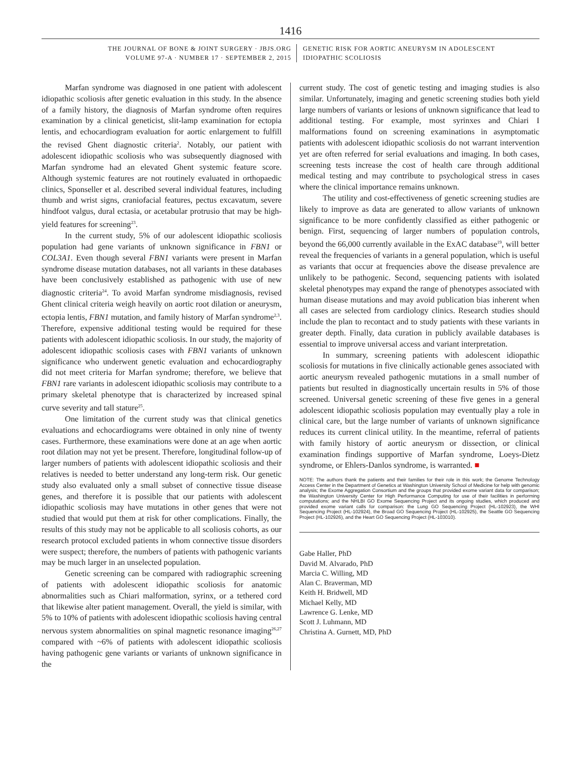1416
THE JOURNAL OF BONE & JOINT SURGERY · JBJS.ORG
VOLUME 97-A · NUMBER 17 · SEPTEMBER 2, 2015
GENETIC RISK FOR AORTIC ANEURYSM IN ADOLESCENT
IDIOPATHIC SCOLIOSIS
Marfan syndrome was diagnosed in one patient with adolescent idiopathic scoliosis after genetic evaluation in this study. In the absence of a family history, the diagnosis of Marfan syndrome often requires examination by a clinical geneticist, slit-lamp examination for ectopia lentis, and echocardiogram evaluation for aortic enlargement to fulfill the revised Ghent diagnostic criteria<sup>2</sup>. Notably, our patient with adolescent idiopathic scoliosis who was subsequently diagnosed with Marfan syndrome had an elevated Ghent systemic feature score. Although systemic features are not routinely evaluated in orthopaedic clinics, Sponseller et al. described several individual features, including thumb and wrist signs, craniofacial features, pectus excavatum, severe hindfoot valgus, dural ectasia, or acetabular protrusio that may be high-yield features for screening<sup>23</sup>.
In the current study, 5% of our adolescent idiopathic scoliosis population had gene variants of unknown significance in FBN1 or COL3A1. Even though several FBN1 variants were present in Marfan syndrome disease mutation databases, not all variants in these databases have been conclusively established as pathogenic with use of new diagnostic criteria<sup>24</sup>. To avoid Marfan syndrome misdiagnosis, revised Ghent clinical criteria weigh heavily on aortic root dilation or aneurysm, ectopia lentis, FBN1 mutation, and family history of Marfan syndrome<sup>2,3</sup>. Therefore, expensive additional testing would be required for these patients with adolescent idiopathic scoliosis. In our study, the majority of adolescent idiopathic scoliosis cases with FBN1 variants of unknown significance who underwent genetic evaluation and echocardiography did not meet criteria for Marfan syndrome; therefore, we believe that FBN1 rare variants in adolescent idiopathic scoliosis may contribute to a primary skeletal phenotype that is characterized by increased spinal curve severity and tall stature<sup>25</sup>.
One limitation of the current study was that clinical genetics evaluations and echocardiograms were obtained in only nine of twenty cases. Furthermore, these examinations were done at an age when aortic root dilation may not yet be present. Therefore, longitudinal follow-up of larger numbers of patients with adolescent idiopathic scoliosis and their relatives is needed to better understand any long-term risk. Our genetic study also evaluated only a small subset of connective tissue disease genes, and therefore it is possible that our patients with adolescent idiopathic scoliosis may have mutations in other genes that were not studied that would put them at risk for other complications. Finally, the results of this study may not be applicable to all scoliosis cohorts, as our research protocol excluded patients in whom connective tissue disorders were suspect; therefore, the numbers of patients with pathogenic variants may be much larger in an unselected population.
Genetic screening can be compared with radiographic screening of patients with adolescent idiopathic scoliosis for anatomic abnormalities such as Chiari malformation, syrinx, or a tethered cord that likewise alter patient management. Overall, the yield is similar, with 5% to 10% of patients with adolescent idiopathic scoliosis having central nervous system abnormalities on spinal magnetic resonance imaging<sup>26,27</sup> compared with ~6% of patients with adolescent idiopathic scoliosis having pathogenic gene variants or variants of unknown significance in the
current study. The cost of genetic testing and imaging studies is also similar. Unfortunately, imaging and genetic screening studies both yield large numbers of variants or lesions of unknown significance that lead to additional testing. For example, most syrinxes and Chiari I malformations found on screening examinations in asymptomatic patients with adolescent idiopathic scoliosis do not warrant intervention yet are often referred for serial evaluations and imaging. In both cases, screening tests increase the cost of health care through additional medical testing and may contribute to psychological stress in cases where the clinical importance remains unknown.
The utility and cost-effectiveness of genetic screening studies are likely to improve as data are generated to allow variants of unknown significance to be more confidently classified as either pathogenic or benign. First, sequencing of larger numbers of population controls, beyond the 66,000 currently available in the ExAC database<sup>19</sup>, will better reveal the frequencies of variants in a general population, which is useful as variants that occur at frequencies above the disease prevalence are unlikely to be pathogenic. Second, sequencing patients with isolated skeletal phenotypes may expand the range of phenotypes associated with human disease mutations and may avoid publication bias inherent when all cases are selected from cardiology clinics. Research studies should include the plan to recontact and to study patients with these variants in greater depth. Finally, data curation in publicly available databases is essential to improve universal access and variant interpretation.
In summary, screening patients with adolescent idiopathic scoliosis for mutations in five clinically actionable genes associated with aortic aneurysm revealed pathogenic mutations in a small number of patients but resulted in diagnostically uncertain results in 5% of those screened. Universal genetic screening of these five genes in a general adolescent idiopathic scoliosis population may eventually play a role in clinical care, but the large number of variants of unknown significance reduces its current clinical utility. In the meantime, referral of patients with family history of aortic aneurysm or dissection, or clinical examination findings supportive of Marfan syndrome, Loeys-Dietz syndrome, or Ehlers-Danlos syndrome, is warranted. ■
NOTE: The authors thank the patients and their families for their role in this work; the Genome Technology Access Center in the Department of Genetics at Washington University School of Medicine for help with genomic analysis; the Exome Aggregation Consortium and the groups that provided exome variant data for comparison; the Washington University Center for High Performance Computing for use of their facilities in performing computations; and the NHLBI GO Exome Sequencing Project and its ongoing studies, which produced and provided exome variant calls for comparison: the Lung GO Sequencing Project (HL-102923), the WHI Sequencing Project (HL-102924), the Broad GO Sequencing Project (HL-102925), the Seattle GO Sequencing Project (HL-102926), and the Heart GO Sequencing Project (HL-103010).
Gabe Haller, PhD
David M. Alvarado, PhD
Marcia C. Willing, MD
Alan C. Braverman, MD
Keith H. Bridwell, MD
Michael Kelly, MD
Lawrence G. Lenke, MD
Scott J. Luhmann, MD
Christina A. Gurnett, MD, PhD